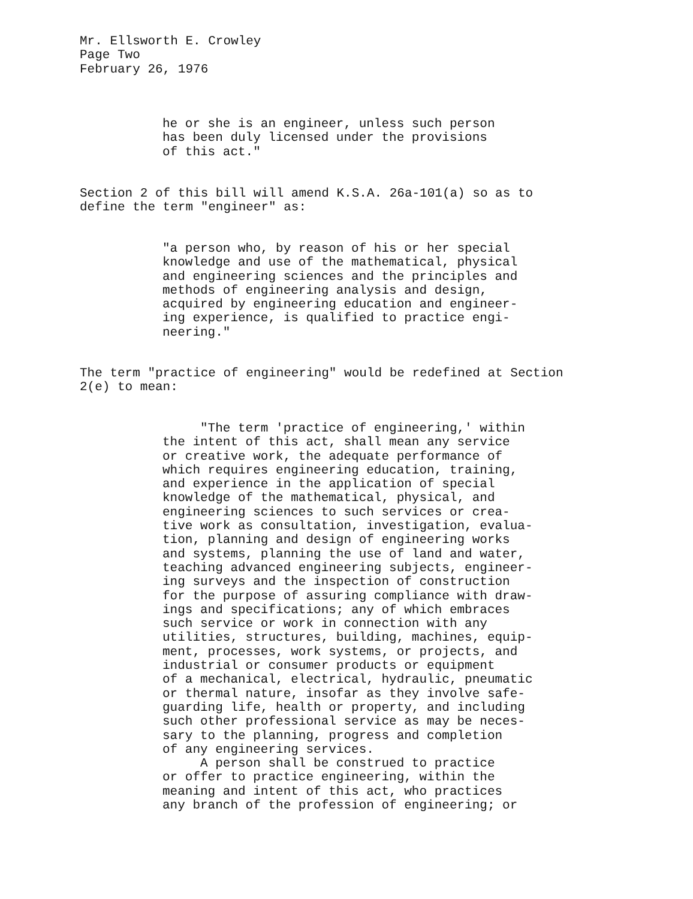Mr. Ellsworth E. Crowley Page Two February 26, 1976
he or she is an engineer, unless such person has been duly licensed under the provisions of this act."
Section 2 of this bill will amend K.S.A. 26a-101(a) so as to define the term "engineer" as:
"a person who, by reason of his or her special knowledge and use of the mathematical, physical and engineering sciences and the principles and methods of engineering analysis and design, acquired by engineering education and engineer- ing experience, is qualified to practice engi- neering."
The term "practice of engineering" would be redefined at Section 2(e) to mean:
"The term 'practice of engineering,' within the intent of this act, shall mean any service or creative work, the adequate performance of which requires engineering education, training, and experience in the application of special knowledge of the mathematical, physical, and engineering sciences to such services or crea- tive work as consultation, investigation, evalua- tion, planning and design of engineering works and systems, planning the use of land and water, teaching advanced engineering subjects, engineer- ing surveys and the inspection of construction for the purpose of assuring compliance with draw- ings and specifications; any of which embraces such service or work in connection with any utilities, structures, building, machines, equip- ment, processes, work systems, or projects, and industrial or consumer products or equipment of a mechanical, electrical, hydraulic, pneumatic or thermal nature, insofar as they involve safe- guarding life, health or property, and including such other professional service as may be neces- sary to the planning, progress and completion of any engineering services. A person shall be construed to practice or offer to practice engineering, within the meaning and intent of this act, who practices any branch of the profession of engineering; or